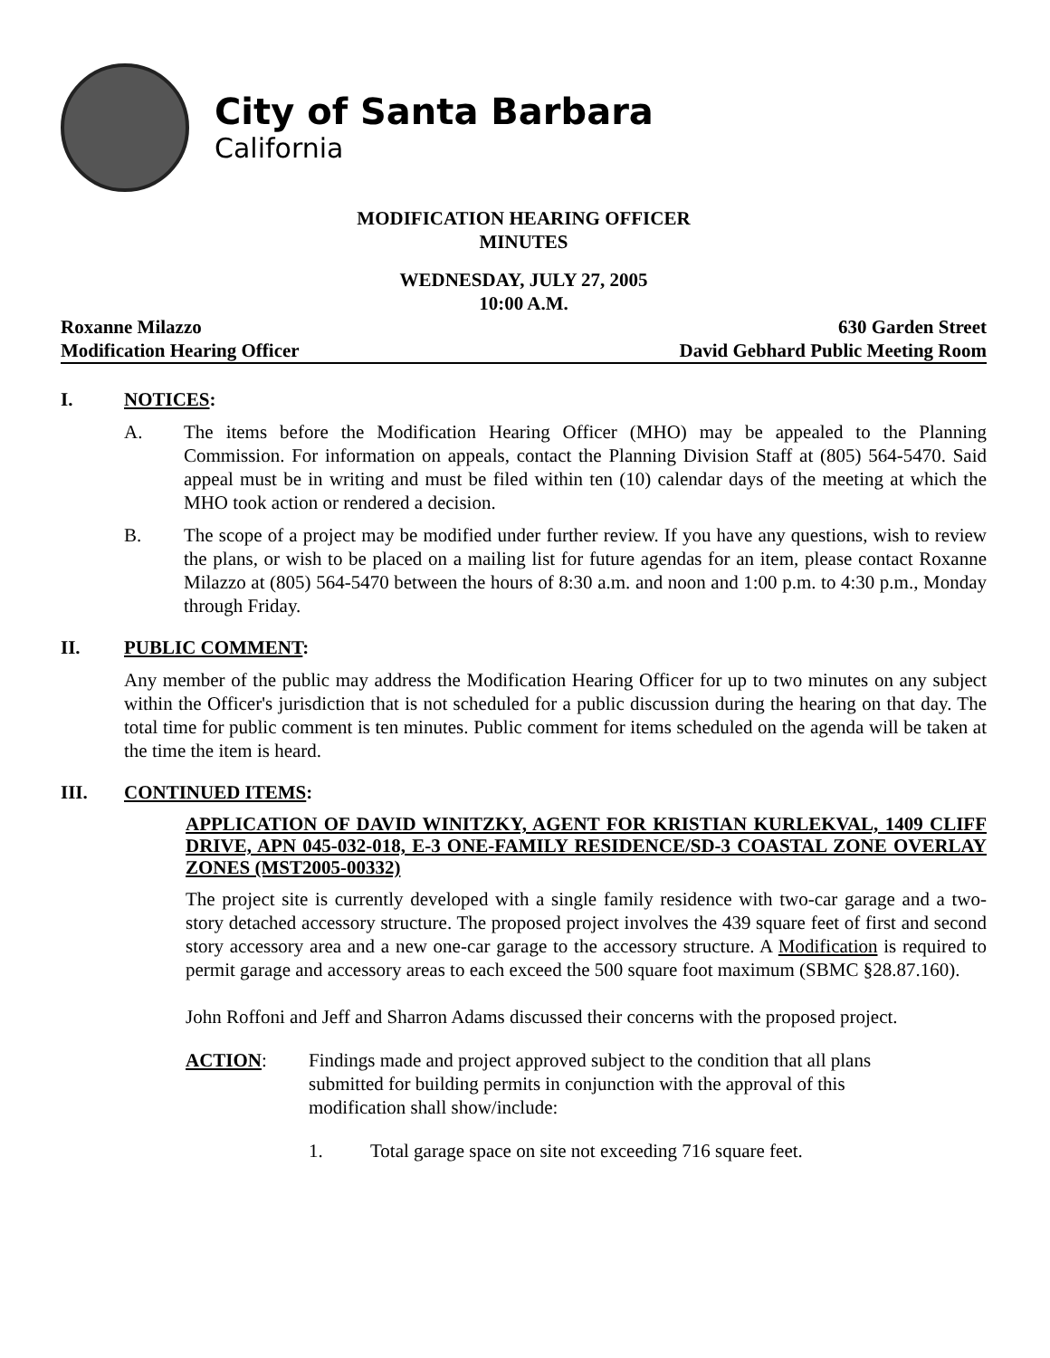City of Santa Barbara
California
MODIFICATION HEARING OFFICER
MINUTES
WEDNESDAY, JULY 27, 2005
10:00 A.M.
Roxanne Milazzo 630 Garden Street
Modification Hearing Officer David Gebhard Public Meeting Room
I. NOTICES:
A. The items before the Modification Hearing Officer (MHO) may be appealed to the Planning Commission. For information on appeals, contact the Planning Division Staff at (805) 564-5470. Said appeal must be in writing and must be filed within ten (10) calendar days of the meeting at which the MHO took action or rendered a decision.
B. The scope of a project may be modified under further review. If you have any questions, wish to review the plans, or wish to be placed on a mailing list for future agendas for an item, please contact Roxanne Milazzo at (805) 564-5470 between the hours of 8:30 a.m. and noon and 1:00 p.m. to 4:30 p.m., Monday through Friday.
II. PUBLIC COMMENT:
Any member of the public may address the Modification Hearing Officer for up to two minutes on any subject within the Officer's jurisdiction that is not scheduled for a public discussion during the hearing on that day. The total time for public comment is ten minutes. Public comment for items scheduled on the agenda will be taken at the time the item is heard.
III. CONTINUED ITEMS:
APPLICATION OF DAVID WINITZKY, AGENT FOR KRISTIAN KURLEKVAL, 1409 CLIFF DRIVE, APN 045-032-018, E-3 ONE-FAMILY RESIDENCE/SD-3 COASTAL ZONE OVERLAY ZONES (MST2005-00332)
The project site is currently developed with a single family residence with two-car garage and a two-story detached accessory structure. The proposed project involves the 439 square feet of first and second story accessory area and a new one-car garage to the accessory structure. A Modification is required to permit garage and accessory areas to each exceed the 500 square foot maximum (SBMC §28.87.160).
John Roffoni and Jeff and Sharron Adams discussed their concerns with the proposed project.
ACTION: Findings made and project approved subject to the condition that all plans submitted for building permits in conjunction with the approval of this modification shall show/include:
1. Total garage space on site not exceeding 716 square feet.